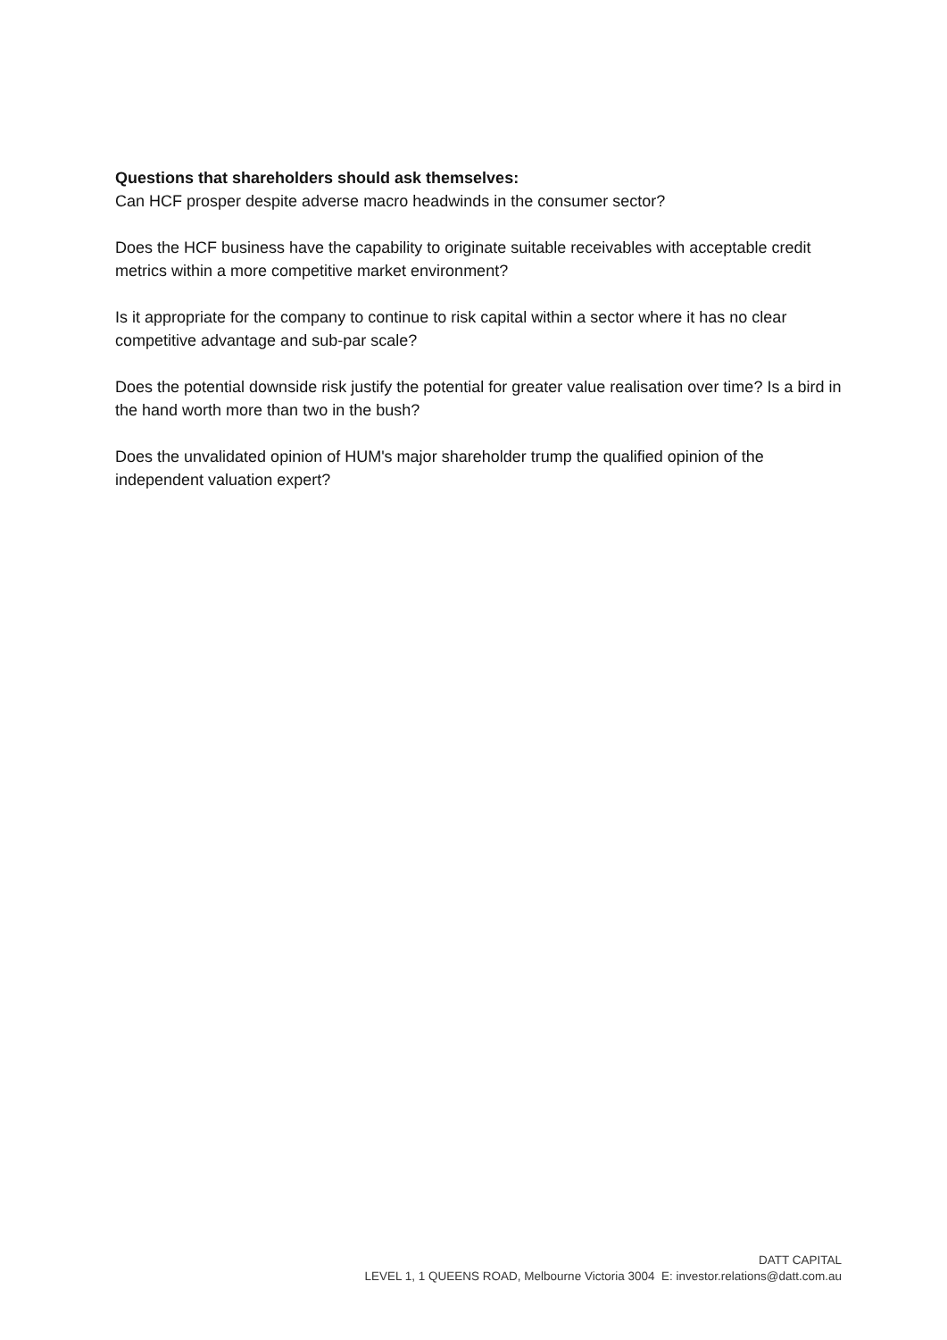Questions that shareholders should ask themselves:
Can HCF prosper despite adverse macro headwinds in the consumer sector?
Does the HCF business have the capability to originate suitable receivables with acceptable credit metrics within a more competitive market environment?
Is it appropriate for the company to continue to risk capital within a sector where it has no clear competitive advantage and sub-par scale?
Does the potential downside risk justify the potential for greater value realisation over time? Is a bird in the hand worth more than two in the bush?
Does the unvalidated opinion of HUM's major shareholder trump the qualified opinion of the independent valuation expert?
DATT CAPITAL
LEVEL 1, 1 QUEENS ROAD, Melbourne Victoria 3004 E: investor.relations@datt.com.au